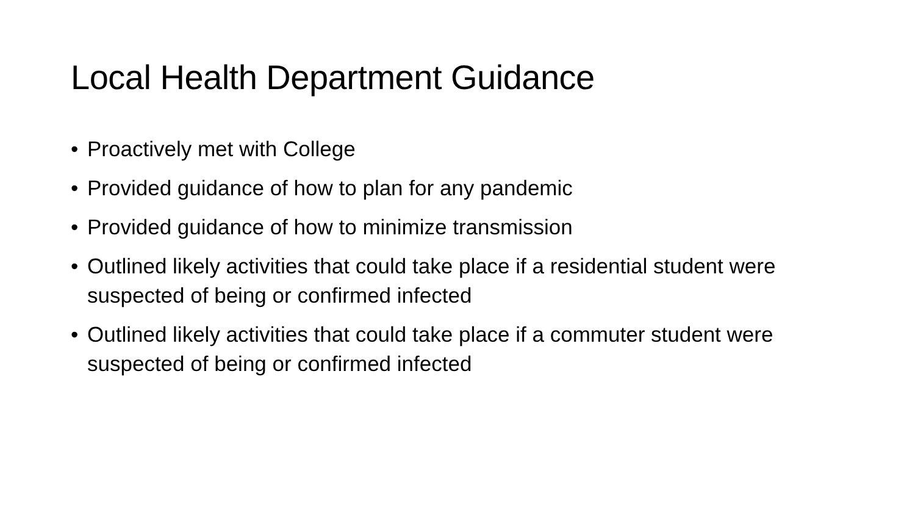Local Health Department Guidance
• Proactively met with College
• Provided guidance of how to plan for any pandemic
• Provided guidance of how to minimize transmission
• Outlined likely activities that could take place if a residential student were suspected of being or confirmed infected
• Outlined likely activities that could take place if a commuter student were suspected of being or confirmed infected